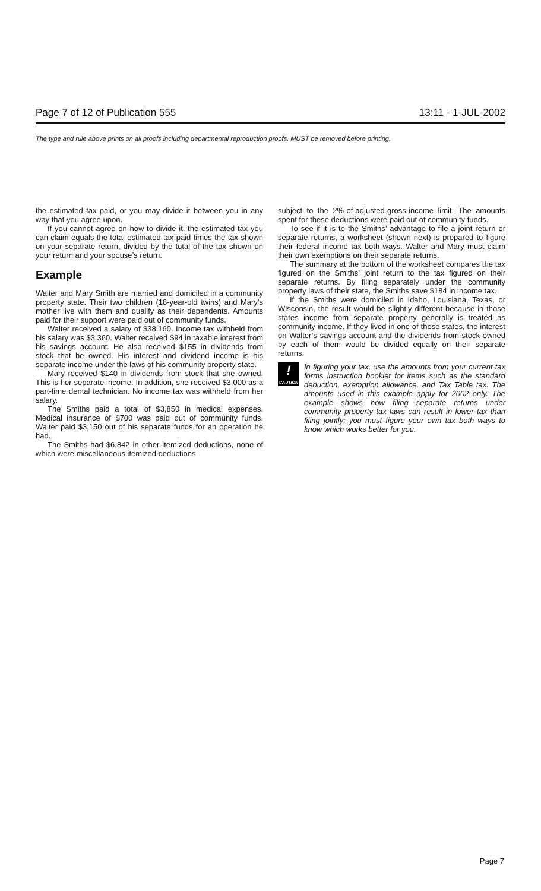Page 7 of 12 of Publication 555 13:11 - 1-JUL-2002
The type and rule above prints on all proofs including departmental reproduction proofs. MUST be removed before printing.
the estimated tax paid, or you may divide it between you in any way that you agree upon.
If you cannot agree on how to divide it, the estimated tax you can claim equals the total estimated tax paid times the tax shown on your separate return, divided by the total of the tax shown on your return and your spouse’s return.
Example
Walter and Mary Smith are married and domiciled in a community property state. Their two children (18-year-old twins) and Mary’s mother live with them and qualify as their dependents. Amounts paid for their support were paid out of community funds.
Walter received a salary of $38,160. Income tax withheld from his salary was $3,360. Walter received $94 in taxable interest from his savings account. He also received $155 in dividends from stock that he owned. His interest and dividend income is his separate income under the laws of his community property state.
Mary received $140 in dividends from stock that she owned. This is her separate income. In addition, she received $3,000 as a part-time dental technician. No income tax was withheld from her salary.
The Smiths paid a total of $3,850 in medical expenses. Medical insurance of $700 was paid out of community funds. Walter paid $3,150 out of his separate funds for an operation he had.
The Smiths had $6,842 in other itemized deductions, none of which were miscellaneous itemized deductions
subject to the 2%-of-adjusted-gross-income limit. The amounts spent for these deductions were paid out of community funds.
To see if it is to the Smiths’ advantage to file a joint return or separate returns, a worksheet (shown next) is prepared to figure their federal income tax both ways. Walter and Mary must claim their own exemptions on their separate returns.
The summary at the bottom of the worksheet compares the tax figured on the Smiths’ joint return to the tax figured on their separate returns. By filing separately under the community property laws of their state, the Smiths save $184 in income tax.
If the Smiths were domiciled in Idaho, Louisiana, Texas, or Wisconsin, the result would be slightly different because in those states income from separate property generally is treated as community income. If they lived in one of those states, the interest on Walter’s savings account and the dividends from stock owned by each of them would be divided equally on their separate returns.
!
CAUTION
In figuring your tax, use the amounts from your current tax forms instruction booklet for items such as the standard deduction, exemption allowance, and Tax Table tax. The amounts used in this example apply for 2002 only. The example shows how filing separate returns under community property tax laws can result in lower tax than filing jointly; you must figure your own tax both ways to know which works better for you.
Page 7